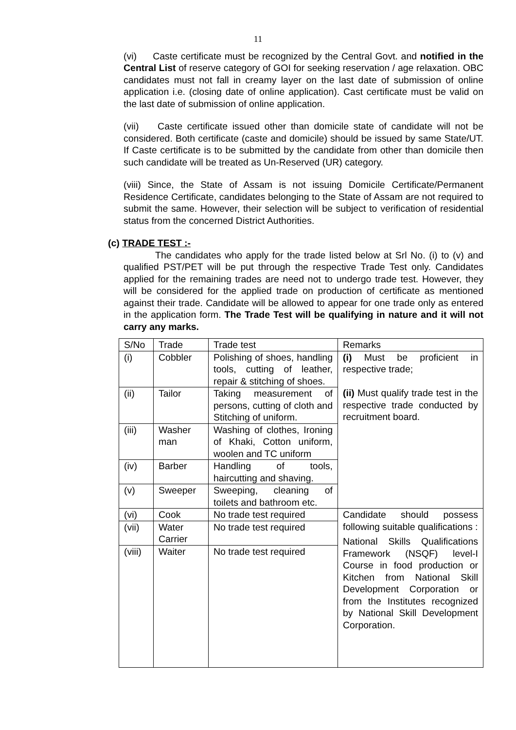11
(vi) Caste certificate must be recognized by the Central Govt. and notified in the Central List of reserve category of GOI for seeking reservation / age relaxation. OBC candidates must not fall in creamy layer on the last date of submission of online application i.e. (closing date of online application). Cast certificate must be valid on the last date of submission of online application.
(vii) Caste certificate issued other than domicile state of candidate will not be considered. Both certificate (caste and domicile) should be issued by same State/UT. If Caste certificate is to be submitted by the candidate from other than domicile then such candidate will be treated as Un-Reserved (UR) category.
(viii) Since, the State of Assam is not issuing Domicile Certificate/Permanent Residence Certificate, candidates belonging to the State of Assam are not required to submit the same. However, their selection will be subject to verification of residential status from the concerned District Authorities.
(c) TRADE TEST :-
The candidates who apply for the trade listed below at Srl No. (i) to (v) and qualified PST/PET will be put through the respective Trade Test only. Candidates applied for the remaining trades are need not to undergo trade test. However, they will be considered for the applied trade on production of certificate as mentioned against their trade. Candidate will be allowed to appear for one trade only as entered in the application form. The Trade Test will be qualifying in nature and it will not carry any marks.
| S/No | Trade | Trade test | Remarks |
| (i) | Cobbler | Polishing of shoes, handling tools, cutting of leather, repair & stitching of shoes. | (i) Must be proficient in respective trade; (ii) Must qualify trade test in the respective trade conducted by recruitment board. |
| (ii) | Tailor | Taking measurement of persons, cutting of cloth and Stitching of uniform. | |
| (iii) | Washer man | Washing of clothes, Ironing of Khaki, Cotton uniform, woolen and TC uniform | |
| (iv) | Barber | Handling of tools, haircutting and shaving. | |
| (v) | Sweeper | Sweeping, cleaning of toilets and bathroom etc. | |
| (vi) | Cook | No trade test required | Candidate should possess following suitable qualifications : National Skills Qualifications Framework (NSQF) level-I Course in food production or Kitchen from National Skill Development Corporation or from the Institutes recognized by National Skill Development Corporation. |
| (vii) | Water Carrier | No trade test required | |
| (viii) | Waiter | No trade test required | |